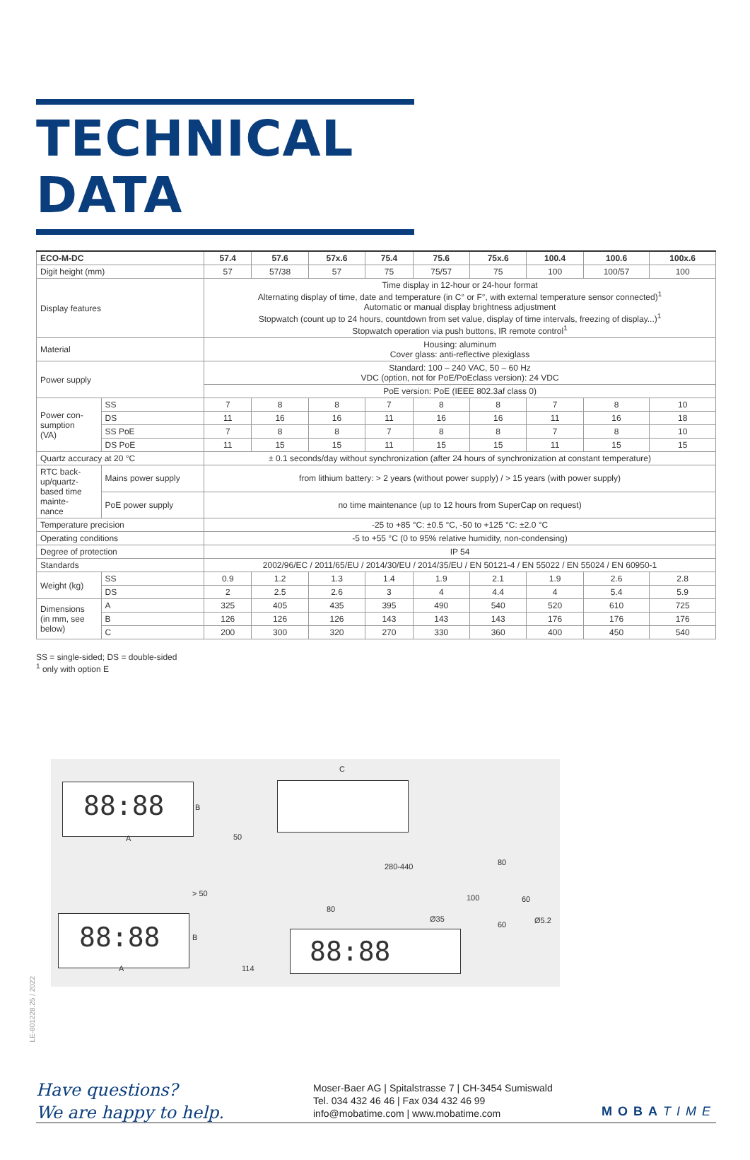TECHNICAL DATA
| ECO-M-DC | | 57.4 | 57.6 | 57x.6 | 75.4 | 75.6 | 75x.6 | 100.4 | 100.6 | 100x.6 |
| --- | --- | --- | --- | --- | --- | --- | --- | --- | --- | --- |
| Digit height (mm) | | 57 | 57/38 | 57 | 75 | 75/57 | 75 | 100 | 100/57 | 100 |
| Display features | | Time display in 12-hour or 24-hour format Alternating display of time, date and temperature (in C° or F°, with external temperature sensor connected)<sup>1</sup> Automatic or manual display brightness adjustment Stopwatch (count up to 24 hours, countdown from set value, display of time intervals, freezing of display...)<sup>1</sup> Stopwatch operation via push buttons, IR remote control<sup>1</sup> | | | | | | | | |
| Material | | Housing: aluminum Cover glass: anti-reflective plexiglass | | | | | | | | |
| Power supply | | Standard: 100 – 240 VAC, 50 – 60 Hz VDC (option, not for PoE/PoEclass version): 24 VDC | | | | | | | | |
| | | PoE version: PoE (IEEE 802.3af class 0) | | | | | | | | |
| Power con- sumption (VA) | SS | 7 | 8 | 8 | 7 | 8 | 8 | 7 | 8 | 10 |
| | DS | 11 | 16 | 16 | 11 | 16 | 16 | 11 | 16 | 18 |
| | SS PoE | 7 | 8 | 8 | 7 | 8 | 8 | 7 | 8 | 10 |
| | DS PoE | 11 | 15 | 15 | 11 | 15 | 15 | 11 | 15 | 15 |
| Quartz accuracy at 20 °C | | ± 0.1 seconds/day without synchronization (after 24 hours of synchronization at constant temperature) | | | | | | | | |
| RTC back- up/quartz- based time mainte- nance | Mains power supply | from lithium battery: > 2 years (without power supply) / > 15 years (with power supply) | | | | | | | | |
| | PoE power supply | no time maintenance (up to 12 hours from SuperCap on request) | | | | | | | | |
| Temperature precision | | -25 to +85 °C: ±0.5 °C, -50 to +125 °C: ±2.0 °C | | | | | | | | |
| Operating conditions | | -5 to +55 °C (0 to 95% relative humidity, non-condensing) | | | | | | | | |
| Degree of protection | | IP 54 | | | | | | | | |
| Standards | | 2002/96/EC / 2011/65/EU / 2014/30/EU / 2014/35/EU / EN 50121-4 / EN 55022 / EN 55024 / EN 60950-1 | | | | | | | | |
| Weight (kg) | SS | 0.9 | 1.2 | 1.3 | 1.4 | 1.9 | 2.1 | 1.9 | 2.6 | 2.8 |
| | DS | 2 | 2.5 | 2.6 | 3 | 4 | 4.4 | 4 | 5.4 | 5.9 |
| Dimensions (in mm, see below) | A | 325 | 405 | 435 | 395 | 490 | 540 | 520 | 610 | 725 |
| | B | 126 | 126 | 126 | 143 | 143 | 143 | 176 | 176 | 176 |
| | C | 200 | 300 | 320 | 270 | 330 | 360 | 400 | 450 | 540 |
SS = single-sided; DS = double-sided
<sup>1</sup> only with option E
88:88
A
B
50
C
88:88
A
B
> 50
114
280-440
80
Ø35
80
100 60
60 Ø5.2
88:88
LE-801228.25 / 2022
Have questions?
We are happy to help.
Moser-Baer AG | Spitalstrasse 7 | CH-3454 Sumiswald
Tel. 034 432 46 46 | Fax 034 432 46 99
info@mobatime.com | www.mobatime.com
MOBATIME